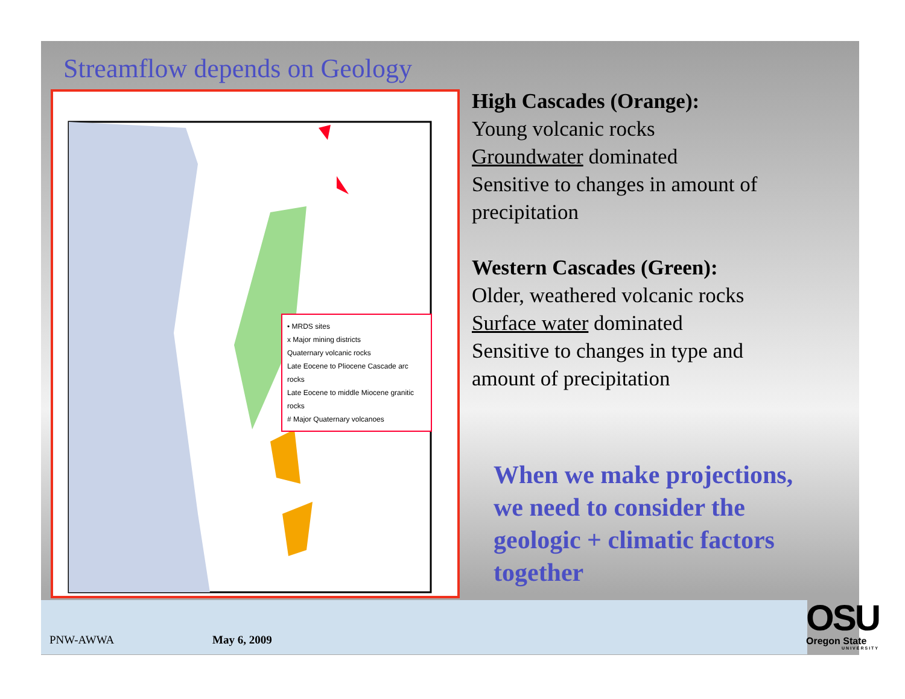Streamflow depends on Geology
• MRDS sites
x Major mining districts
Quaternary volcanic rocks
Late Eocene to Pliocene Cascade arc rocks
Late Eocene to middle Miocene granitic rocks
# Major Quaternary volcanoes
High Cascades (Orange):
Young volcanic rocks
Groundwater dominated
Sensitive to changes in amount of precipitation
Western Cascades (Green):
Older, weathered volcanic rocks
Surface water dominated
Sensitive to changes in type and amount of precipitation
When we make projections, we need to consider the geologic + climatic factors together
PNW-AWWA May 6, 2009
OSU
Oregon State
UNIVERSITY